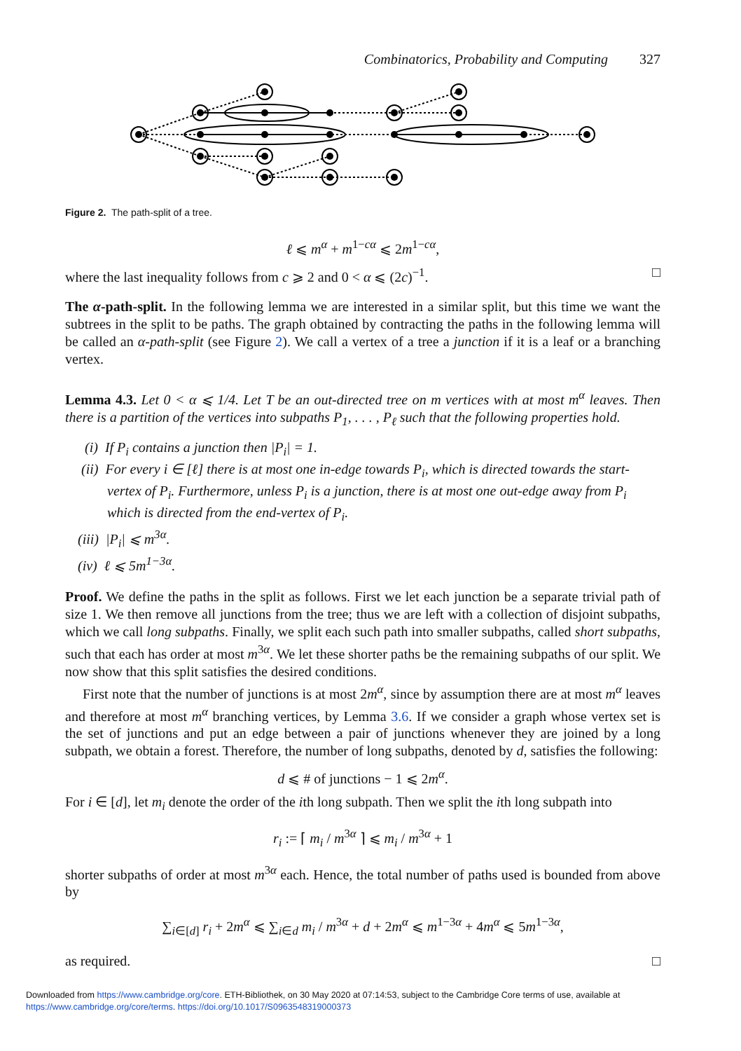Combinatorics, Probability and Computing 327
Figure 2. The path-split of a tree.
ℓ ⩽ m<sup>α</sup> + m<sup>1−cα</sup> ⩽ 2m<sup>1−cα</sup>,
where the last inequality follows from c ⩾ 2 and 0 < α ⩽ (2c)<sup>−1</sup>. □
The α-path-split. In the following lemma we are interested in a similar split, but this time we want the subtrees in the split to be paths. The graph obtained by contracting the paths in the following lemma will be called an α-path-split (see Figure 2). We call a vertex of a tree a junction if it is a leaf or a branching vertex.
Lemma 4.3. Let 0 < α ⩽ 1/4. Let T be an out-directed tree on m vertices with at most m<sup>α</sup> leaves. Then there is a partition of the vertices into subpaths P<sub>1</sub>, . . . , P<sub>ℓ</sub> such that the following properties hold.
(i) If P<sub>i</sub> contains a junction then |P<sub>i</sub>| = 1.
(ii) For every i ∈ [ℓ] there is at most one in-edge towards P<sub>i</sub>, which is directed towards the start-vertex of P<sub>i</sub>. Furthermore, unless P<sub>i</sub> is a junction, there is at most one out-edge away from P<sub>i</sub> which is directed from the end-vertex of P<sub>i</sub>.
(iii) |P<sub>i</sub>| ⩽ m<sup>3α</sup>.
(iv) ℓ ⩽ 5m<sup>1−3α</sup>.
Proof. We define the paths in the split as follows. First we let each junction be a separate trivial path of size 1. We then remove all junctions from the tree; thus we are left with a collection of disjoint subpaths, which we call long subpaths. Finally, we split each such path into smaller subpaths, called short subpaths, such that each has order at most m<sup>3α</sup>. We let these shorter paths be the remaining subpaths of our split. We now show that this split satisfies the desired conditions.
First note that the number of junctions is at most 2m<sup>α</sup>, since by assumption there are at most m<sup>α</sup> leaves and therefore at most m<sup>α</sup> branching vertices, by Lemma 3.6. If we consider a graph whose vertex set is the set of junctions and put an edge between a pair of junctions whenever they are joined by a long subpath, we obtain a forest. Therefore, the number of long subpaths, denoted by d, satisfies the following:
d ⩽ # of junctions − 1 ⩽ 2m<sup>α</sup>.
For i ∈ [d], let m<sub>i</sub> denote the order of the ith long subpath. Then we split the ith long subpath into
r<sub>i</sub> := ⌈ m<sub>i</sub> / m<sup>3α</sup> ⌉ ⩽ m<sub>i</sub> / m<sup>3α</sup> + 1
shorter subpaths of order at most m<sup>3α</sup> each. Hence, the total number of paths used is bounded from above by
∑<sub>i∈[d]</sub> r<sub>i</sub> + 2m<sup>α</sup> ⩽ ∑<sub>i∈d</sub> m<sub>i</sub> / m<sup>3α</sup> + d + 2m<sup>α</sup> ⩽ m<sup>1−3α</sup> + 4m<sup>α</sup> ⩽ 5m<sup>1−3α</sup>,
as required. □
Downloaded from https://www.cambridge.org/core. ETH-Bibliothek, on 30 May 2020 at 07:14:53, subject to the Cambridge Core terms of use, available at https://www.cambridge.org/core/terms. https://doi.org/10.1017/S0963548319000373